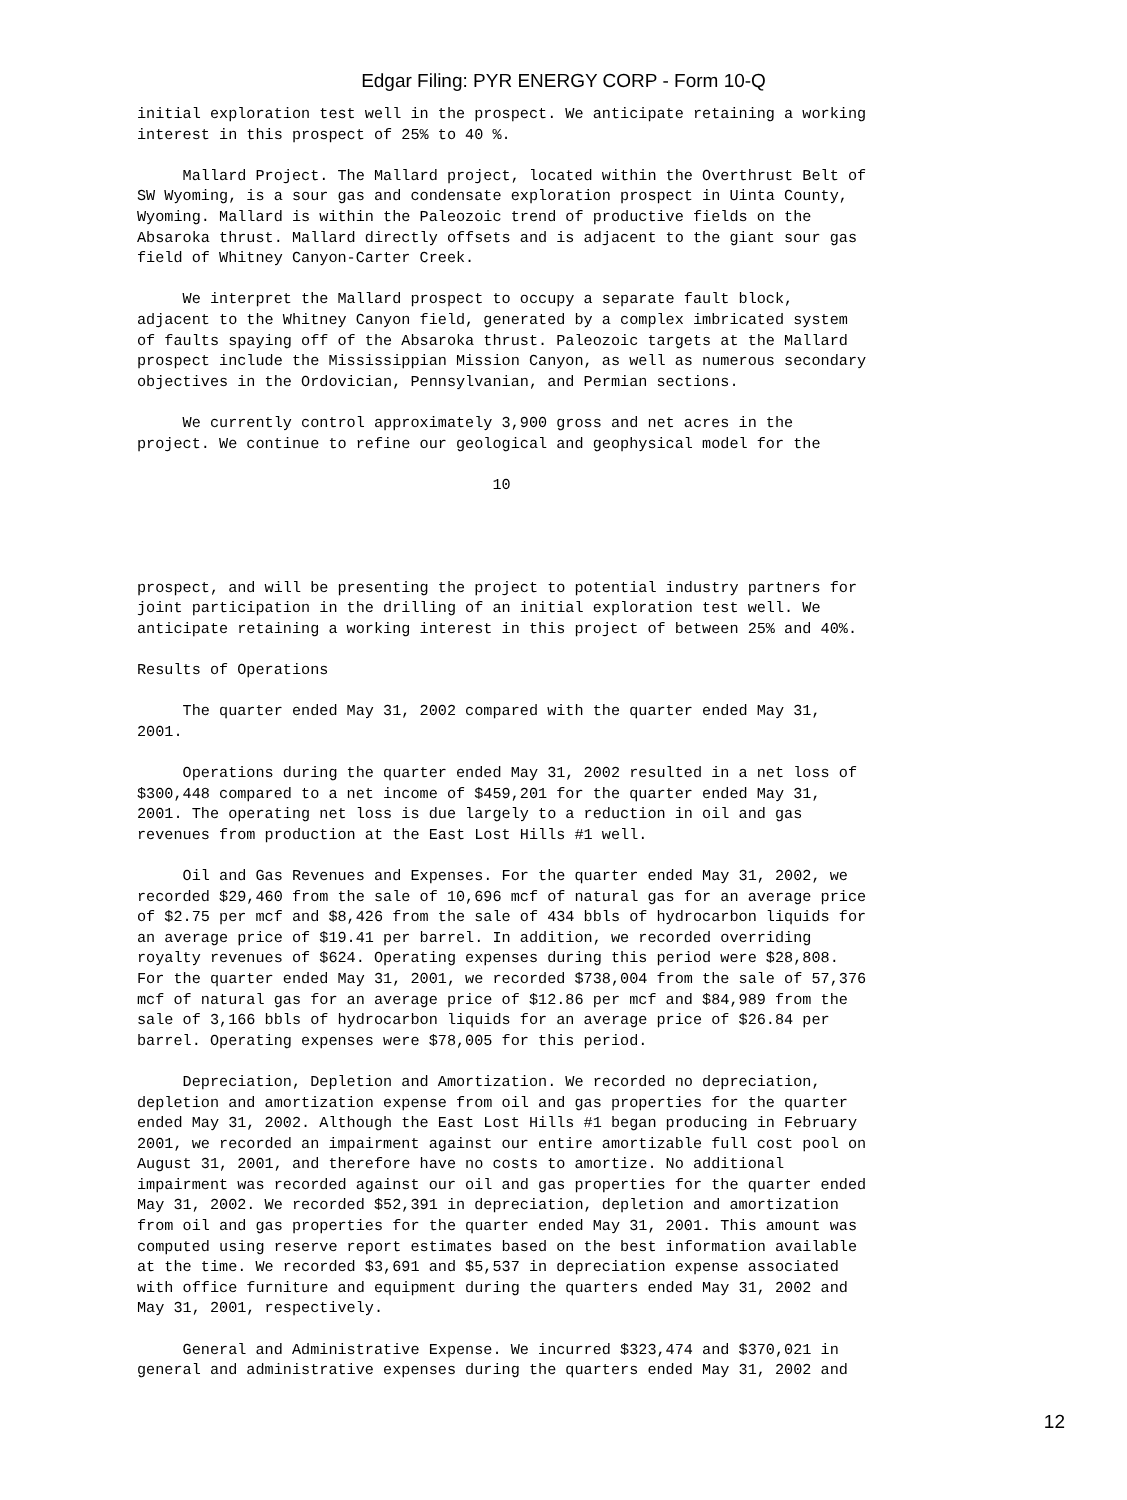Edgar Filing: PYR ENERGY CORP - Form 10-Q
initial exploration test well in the prospect. We anticipate retaining a working
interest in this prospect of 25% to 40 %.

     Mallard Project. The Mallard project, located within the Overthrust Belt of
SW Wyoming, is a sour gas and condensate exploration prospect in Uinta County,
Wyoming. Mallard is within the Paleozoic trend of productive fields on the
Absaroka thrust. Mallard directly offsets and is adjacent to the giant sour gas
field of Whitney Canyon-Carter Creek.

     We interpret the Mallard prospect to occupy a separate fault block,
adjacent to the Whitney Canyon field, generated by a complex imbricated system
of faults spaying off of the Absaroka thrust. Paleozoic targets at the Mallard
prospect include the Mississippian Mission Canyon, as well as numerous secondary
objectives in the Ordovician, Pennsylvanian, and Permian sections.

     We currently control approximately 3,900 gross and net acres in the
project. We continue to refine our geological and geophysical model for the

                                       10




prospect, and will be presenting the project to potential industry partners for
joint participation in the drilling of an initial exploration test well. We
anticipate retaining a working interest in this project of between 25% and 40%.

Results of Operations

     The quarter ended May 31, 2002 compared with the quarter ended May 31,
2001.

     Operations during the quarter ended May 31, 2002 resulted in a net loss of
$300,448 compared to a net income of $459,201 for the quarter ended May 31,
2001. The operating net loss is due largely to a reduction in oil and gas
revenues from production at the East Lost Hills #1 well.

     Oil and Gas Revenues and Expenses. For the quarter ended May 31, 2002, we
recorded $29,460 from the sale of 10,696 mcf of natural gas for an average price
of $2.75 per mcf and $8,426 from the sale of 434 bbls of hydrocarbon liquids for
an average price of $19.41 per barrel. In addition, we recorded overriding
royalty revenues of $624. Operating expenses during this period were $28,808.
For the quarter ended May 31, 2001, we recorded $738,004 from the sale of 57,376
mcf of natural gas for an average price of $12.86 per mcf and $84,989 from the
sale of 3,166 bbls of hydrocarbon liquids for an average price of $26.84 per
barrel. Operating expenses were $78,005 for this period.

     Depreciation, Depletion and Amortization. We recorded no depreciation,
depletion and amortization expense from oil and gas properties for the quarter
ended May 31, 2002. Although the East Lost Hills #1 began producing in February
2001, we recorded an impairment against our entire amortizable full cost pool on
August 31, 2001, and therefore have no costs to amortize. No additional
impairment was recorded against our oil and gas properties for the quarter ended
May 31, 2002. We recorded $52,391 in depreciation, depletion and amortization
from oil and gas properties for the quarter ended May 31, 2001. This amount was
computed using reserve report estimates based on the best information available
at the time. We recorded $3,691 and $5,537 in depreciation expense associated
with office furniture and equipment during the quarters ended May 31, 2002 and
May 31, 2001, respectively.

     General and Administrative Expense. We incurred $323,474 and $370,021 in
general and administrative expenses during the quarters ended May 31, 2002 and
12